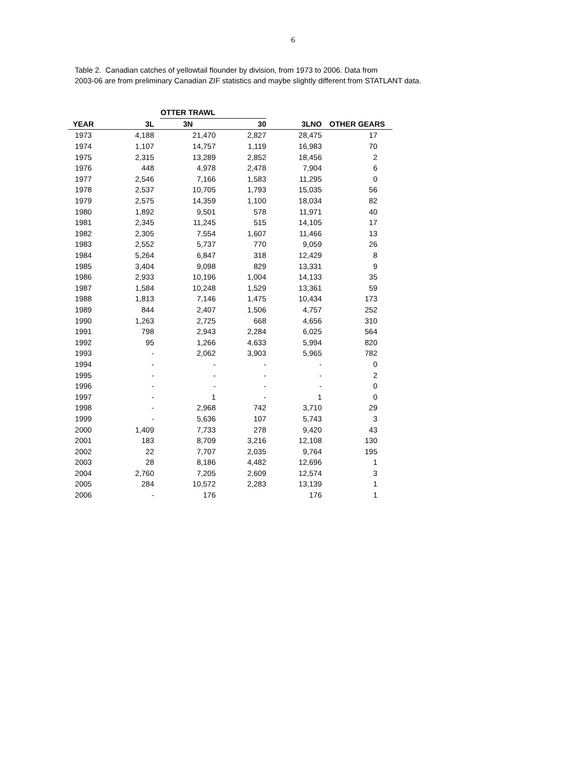6
Table 2. Canadian catches of yellowtail flounder by division, from 1973 to 2006. Data from
2003-06 are from preliminary Canadian ZIF statistics and maybe slightly different from STATLANT data.
| | | OTTER TRAWL | | | |
| --- | --- | --- | --- | --- | --- |
| YEAR | 3L | 3N | 30 | 3LNO | OTHER GEARS |
| 1973 | 4,188 | 21,470 | 2,827 | 28,475 | 17 |
| 1974 | 1,107 | 14,757 | 1,119 | 16,983 | 70 |
| 1975 | 2,315 | 13,289 | 2,852 | 18,456 | 2 |
| 1976 | 448 | 4,978 | 2,478 | 7,904 | 6 |
| 1977 | 2,546 | 7,166 | 1,583 | 11,295 | 0 |
| 1978 | 2,537 | 10,705 | 1,793 | 15,035 | 56 |
| 1979 | 2,575 | 14,359 | 1,100 | 18,034 | 82 |
| 1980 | 1,892 | 9,501 | 578 | 11,971 | 40 |
| 1981 | 2,345 | 11,245 | 515 | 14,105 | 17 |
| 1982 | 2,305 | 7,554 | 1,607 | 11,466 | 13 |
| 1983 | 2,552 | 5,737 | 770 | 9,059 | 26 |
| 1984 | 5,264 | 6,847 | 318 | 12,429 | 8 |
| 1985 | 3,404 | 9,098 | 829 | 13,331 | 9 |
| 1986 | 2,933 | 10,196 | 1,004 | 14,133 | 35 |
| 1987 | 1,584 | 10,248 | 1,529 | 13,361 | 59 |
| 1988 | 1,813 | 7,146 | 1,475 | 10,434 | 173 |
| 1989 | 844 | 2,407 | 1,506 | 4,757 | 252 |
| 1990 | 1,263 | 2,725 | 668 | 4,656 | 310 |
| 1991 | 798 | 2,943 | 2,284 | 6,025 | 564 |
| 1992 | 95 | 1,266 | 4,633 | 5,994 | 820 |
| 1993 | - | 2,062 | 3,903 | 5,965 | 782 |
| 1994 | - | - | - | - | 0 |
| 1995 | - | - | - | - | 2 |
| 1996 | - | - | - | - | 0 |
| 1997 | - | 1 | - | 1 | 0 |
| 1998 | - | 2,968 | 742 | 3,710 | 29 |
| 1999 | - | 5,636 | 107 | 5,743 | 3 |
| 2000 | 1,409 | 7,733 | 278 | 9,420 | 43 |
| 2001 | 183 | 8,709 | 3,216 | 12,108 | 130 |
| 2002 | 22 | 7,707 | 2,035 | 9,764 | 195 |
| 2003 | 28 | 8,186 | 4,482 | 12,696 | 1 |
| 2004 | 2,760 | 7,205 | 2,609 | 12,574 | 3 |
| 2005 | 284 | 10,572 | 2,283 | 13,139 | 1 |
| 2006 | - | 176 | | 176 | 1 |